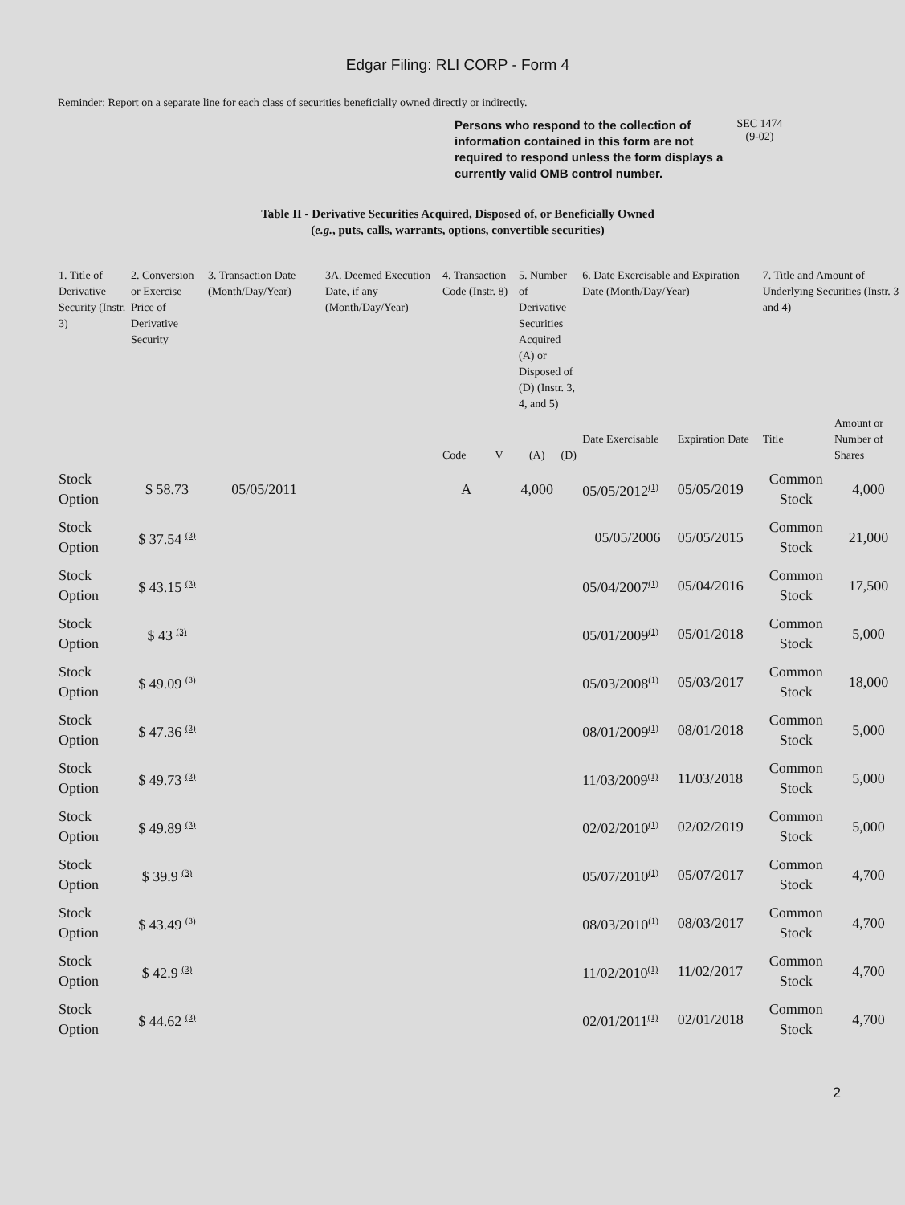Edgar Filing: RLI CORP - Form 4
Reminder: Report on a separate line for each class of securities beneficially owned directly or indirectly.
Persons who respond to the collection of information contained in this form are not required to respond unless the form displays a currently valid OMB control number.
SEC 1474
(9-02)
Table II - Derivative Securities Acquired, Disposed of, or Beneficially Owned
(e.g., puts, calls, warrants, options, convertible securities)
| 1. Title of Derivative Security (Instr. 3) | 2. Conversion or Exercise Price of Derivative Security | 3. Transaction Date (Month/Day/Year) | 3A. Deemed Execution Date, if any (Month/Day/Year) | 4. Transaction Code (Instr. 8) | | 5. Number of Derivative Securities Acquired (A) or Disposed of (D) (Instr. 3, 4, and 5) | | 6. Date Exercisable and Expiration Date (Month/Day/Year) | | 7. Title and Amount of Underlying Securities (Instr. 3 and 4) | |
| --- | --- | --- | --- | --- | --- | --- | --- | --- | --- | --- | --- |
| | | | | Code | V | (A) | (D) | Date Exercisable | Expiration Date | Title | Amount or Number of Shares |
| Stock Option | $ 58.73 | 05/05/2011 | | A | | 4,000 | | 05/05/2012<sup>(1)</sup> | 05/05/2019 | Common Stock | 4,000 |
| Stock Option | $ 37.54 <sup>(3)</sup> | | | | | | | 05/05/2006 | 05/05/2015 | Common Stock | 21,000 |
| Stock Option | $ 43.15 <sup>(3)</sup> | | | | | | | 05/04/2007<sup>(1)</sup> | 05/04/2016 | Common Stock | 17,500 |
| Stock Option | $ 43 <sup>(3)</sup> | | | | | | | 05/01/2009<sup>(1)</sup> | 05/01/2018 | Common Stock | 5,000 |
| Stock Option | $ 49.09 <sup>(3)</sup> | | | | | | | 05/03/2008<sup>(1)</sup> | 05/03/2017 | Common Stock | 18,000 |
| Stock Option | $ 47.36 <sup>(3)</sup> | | | | | | | 08/01/2009<sup>(1)</sup> | 08/01/2018 | Common Stock | 5,000 |
| Stock Option | $ 49.73 <sup>(3)</sup> | | | | | | | 11/03/2009<sup>(1)</sup> | 11/03/2018 | Common Stock | 5,000 |
| Stock Option | $ 49.89 <sup>(3)</sup> | | | | | | | 02/02/2010<sup>(1)</sup> | 02/02/2019 | Common Stock | 5,000 |
| Stock Option | $ 39.9 <sup>(3)</sup> | | | | | | | 05/07/2010<sup>(1)</sup> | 05/07/2017 | Common Stock | 4,700 |
| Stock Option | $ 43.49 <sup>(3)</sup> | | | | | | | 08/03/2010<sup>(1)</sup> | 08/03/2017 | Common Stock | 4,700 |
| Stock Option | $ 42.9 <sup>(3)</sup> | | | | | | | 11/02/2010<sup>(1)</sup> | 11/02/2017 | Common Stock | 4,700 |
| Stock Option | $ 44.62 <sup>(3)</sup> | | | | | | | 02/01/2011<sup>(1)</sup> | 02/01/2018 | Common Stock | 4,700 |
2